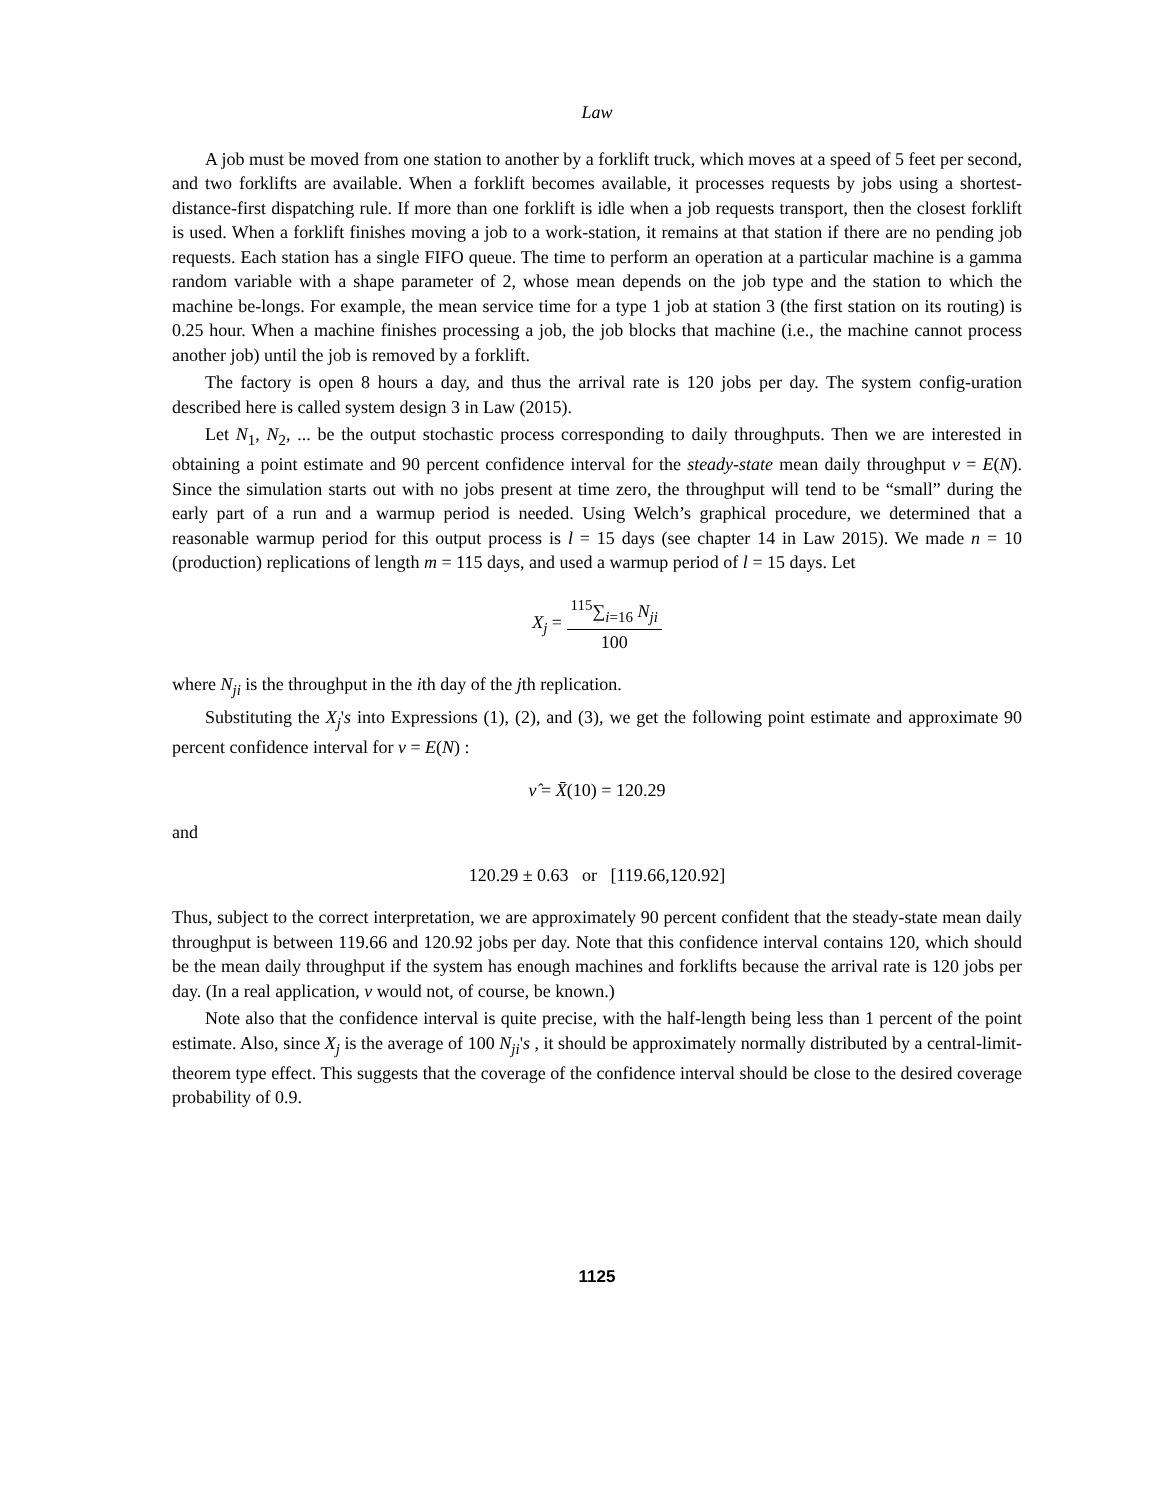Law
A job must be moved from one station to another by a forklift truck, which moves at a speed of 5 feet per second, and two forklifts are available. When a forklift becomes available, it processes requests by jobs using a shortest-distance-first dispatching rule. If more than one forklift is idle when a job requests transport, then the closest forklift is used. When a forklift finishes moving a job to a work-station, it remains at that station if there are no pending job requests. Each station has a single FIFO queue. The time to perform an operation at a particular machine is a gamma random variable with a shape parameter of 2, whose mean depends on the job type and the station to which the machine be-longs. For example, the mean service time for a type 1 job at station 3 (the first station on its routing) is 0.25 hour. When a machine finishes processing a job, the job blocks that machine (i.e., the machine cannot process another job) until the job is removed by a forklift.
The factory is open 8 hours a day, and thus the arrival rate is 120 jobs per day. The system config-uration described here is called system design 3 in Law (2015).
Let N<sub>1</sub>, N<sub>2</sub>, ... be the output stochastic process corresponding to daily throughputs. Then we are interested in obtaining a point estimate and 90 percent confidence interval for the steady-state mean daily throughput ν = E(N). Since the simulation starts out with no jobs present at time zero, the throughput will tend to be “small” during the early part of a run and a warmup period is needed. Using Welch’s graphical procedure, we determined that a reasonable warmup period for this output process is l = 15 days (see chapter 14 in Law 2015). We made n = 10 (production) replications of length m = 115 days, and used a warmup period of l = 15 days. Let
X<sub>j</sub> = <sup>115</sup>∑<sub>i=16</sub> N<sub>ji</sub> 100
where N<sub>ji</sub> is the throughput in the ith day of the jth replication.
Substituting the X<sub>j</sub>'s into Expressions (1), (2), and (3), we get the following point estimate and approximate 90 percent confidence interval for ν = E(N) :
ν̂ = X̄(10) = 120.29
and
120.29 ± 0.63 or [119.66,120.92]
Thus, subject to the correct interpretation, we are approximately 90 percent confident that the steady-state mean daily throughput is between 119.66 and 120.92 jobs per day. Note that this confidence interval contains 120, which should be the mean daily throughput if the system has enough machines and forklifts because the arrival rate is 120 jobs per day. (In a real application, ν would not, of course, be known.)
Note also that the confidence interval is quite precise, with the half-length being less than 1 percent of the point estimate. Also, since X<sub>j</sub> is the average of 100 N<sub>ji</sub>'s , it should be approximately normally distributed by a central-limit-theorem type effect. This suggests that the coverage of the confidence interval should be close to the desired coverage probability of 0.9.
1125